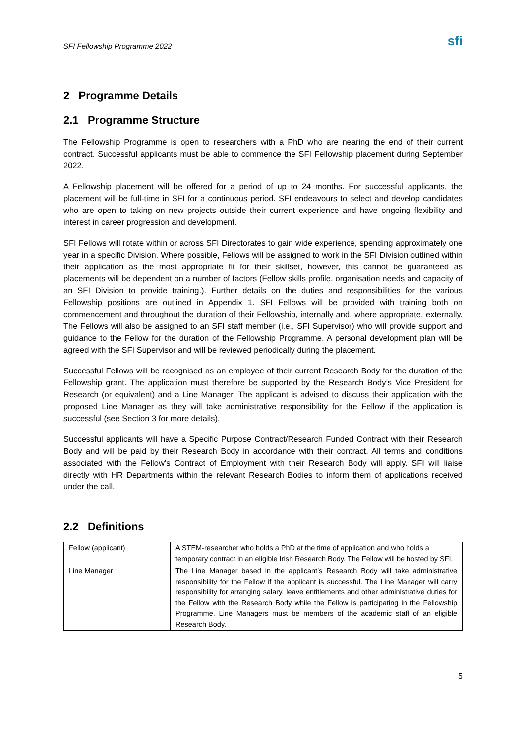SFI Fellowship Programme 2022
sfi
2 Programme Details
2.1 Programme Structure
The Fellowship Programme is open to researchers with a PhD who are nearing the end of their current contract. Successful applicants must be able to commence the SFI Fellowship placement during September 2022.
A Fellowship placement will be offered for a period of up to 24 months. For successful applicants, the placement will be full-time in SFI for a continuous period. SFI endeavours to select and develop candidates who are open to taking on new projects outside their current experience and have ongoing flexibility and interest in career progression and development.
SFI Fellows will rotate within or across SFI Directorates to gain wide experience, spending approximately one year in a specific Division. Where possible, Fellows will be assigned to work in the SFI Division outlined within their application as the most appropriate fit for their skillset, however, this cannot be guaranteed as placements will be dependent on a number of factors (Fellow skills profile, organisation needs and capacity of an SFI Division to provide training.). Further details on the duties and responsibilities for the various Fellowship positions are outlined in Appendix 1. SFI Fellows will be provided with training both on commencement and throughout the duration of their Fellowship, internally and, where appropriate, externally. The Fellows will also be assigned to an SFI staff member (i.e., SFI Supervisor) who will provide support and guidance to the Fellow for the duration of the Fellowship Programme. A personal development plan will be agreed with the SFI Supervisor and will be reviewed periodically during the placement.
Successful Fellows will be recognised as an employee of their current Research Body for the duration of the Fellowship grant. The application must therefore be supported by the Research Body’s Vice President for Research (or equivalent) and a Line Manager. The applicant is advised to discuss their application with the proposed Line Manager as they will take administrative responsibility for the Fellow if the application is successful (see Section 3 for more details).
Successful applicants will have a Specific Purpose Contract/Research Funded Contract with their Research Body and will be paid by their Research Body in accordance with their contract. All terms and conditions associated with the Fellow’s Contract of Employment with their Research Body will apply. SFI will liaise directly with HR Departments within the relevant Research Bodies to inform them of applications received under the call.
2.2 Definitions
| Fellow (applicant) | A STEM-researcher who holds a PhD at the time of application and who holds a temporary contract in an eligible Irish Research Body. The Fellow will be hosted by SFI. |
| Line Manager | The Line Manager based in the applicant’s Research Body will take administrative responsibility for the Fellow if the applicant is successful. The Line Manager will carry responsibility for arranging salary, leave entitlements and other administrative duties for the Fellow with the Research Body while the Fellow is participating in the Fellowship Programme. Line Managers must be members of the academic staff of an eligible Research Body. |
5